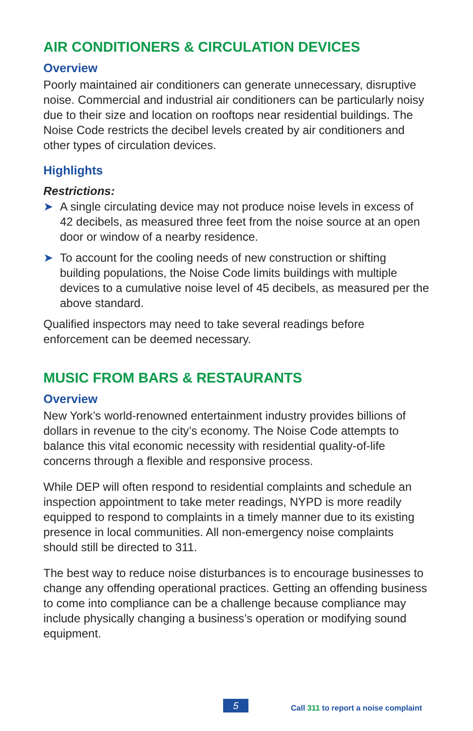AIR CONDITIONERS & CIRCULATION DEVICES
Overview
Poorly maintained air conditioners can generate unnecessary, disruptive noise. Commercial and industrial air conditioners can be particularly noisy due to their size and location on rooftops near residential buildings. The Noise Code restricts the decibel levels created by air conditioners and other types of circulation devices.
Highlights
Restrictions:
➤ A single circulating device may not produce noise levels in excess of 42 decibels, as measured three feet from the noise source at an open door or window of a nearby residence.
➤ To account for the cooling needs of new construction or shifting building populations, the Noise Code limits buildings with multiple devices to a cumulative noise level of 45 decibels, as measured per the above standard.
Qualified inspectors may need to take several readings before enforcement can be deemed necessary.
MUSIC FROM BARS & RESTAURANTS
Overview
New York’s world-renowned entertainment industry provides billions of dollars in revenue to the city’s economy. The Noise Code attempts to balance this vital economic necessity with residential quality-of-life concerns through a flexible and responsive process.
While DEP will often respond to residential complaints and schedule an inspection appointment to take meter readings, NYPD is more readily equipped to respond to complaints in a timely manner due to its existing presence in local communities. All non-emergency noise complaints should still be directed to 311.
The best way to reduce noise disturbances is to encourage businesses to change any offending operational practices. Getting an offending business to come into compliance can be a challenge because compliance may include physically changing a business’s operation or modifying sound equipment.
5
Call 311 to report a noise complaint